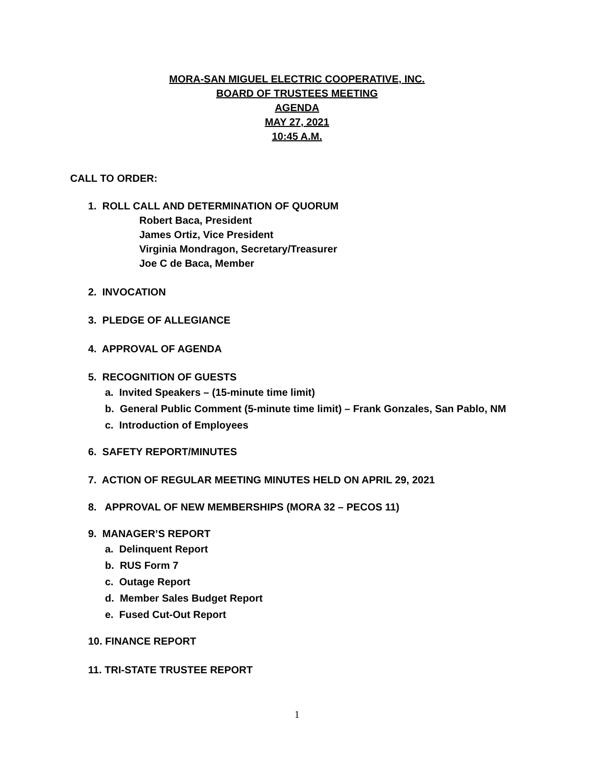MORA-SAN MIGUEL ELECTRIC COOPERATIVE, INC.
BOARD OF TRUSTEES MEETING
AGENDA
MAY 27, 2021
10:45 A.M.
CALL TO ORDER:
1. ROLL CALL AND DETERMINATION OF QUORUM
Robert Baca, President
James Ortiz, Vice President
Virginia Mondragon, Secretary/Treasurer
Joe C de Baca, Member
2. INVOCATION
3. PLEDGE OF ALLEGIANCE
4. APPROVAL OF AGENDA
5. RECOGNITION OF GUESTS
a. Invited Speakers – (15-minute time limit)
b. General Public Comment (5-minute time limit) – Frank Gonzales, San Pablo, NM
c. Introduction of Employees
6. SAFETY REPORT/MINUTES
7. ACTION OF REGULAR MEETING MINUTES HELD ON APRIL 29, 2021
8. APPROVAL OF NEW MEMBERSHIPS (MORA 32 – PECOS 11)
9. MANAGER’S REPORT
a. Delinquent Report
b. RUS Form 7
c. Outage Report
d. Member Sales Budget Report
e. Fused Cut-Out Report
10. FINANCE REPORT
11. TRI-STATE TRUSTEE REPORT
1